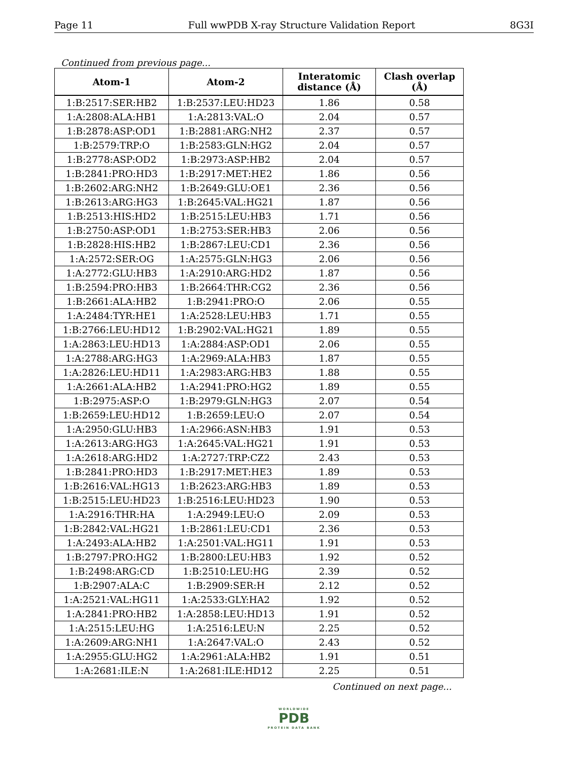Page 11 Full wwPDB X-ray Structure Validation Report 8G3I
Continued from previous page...
| Atom-1 | Atom-2 | Interatomic distance (Å) | Clash overlap (Å) |
| --- | --- | --- | --- |
| 1:B:2517:SER:HB2 | 1:B:2537:LEU:HD23 | 1.86 | 0.58 |
| 1:A:2808:ALA:HB1 | 1:A:2813:VAL:O | 2.04 | 0.57 |
| 1:B:2878:ASP:OD1 | 1:B:2881:ARG:NH2 | 2.37 | 0.57 |
| 1:B:2579:TRP:O | 1:B:2583:GLN:HG2 | 2.04 | 0.57 |
| 1:B:2778:ASP:OD2 | 1:B:2973:ASP:HB2 | 2.04 | 0.57 |
| 1:B:2841:PRO:HD3 | 1:B:2917:MET:HE2 | 1.86 | 0.56 |
| 1:B:2602:ARG:NH2 | 1:B:2649:GLU:OE1 | 2.36 | 0.56 |
| 1:B:2613:ARG:HG3 | 1:B:2645:VAL:HG21 | 1.87 | 0.56 |
| 1:B:2513:HIS:HD2 | 1:B:2515:LEU:HB3 | 1.71 | 0.56 |
| 1:B:2750:ASP:OD1 | 1:B:2753:SER:HB3 | 2.06 | 0.56 |
| 1:B:2828:HIS:HB2 | 1:B:2867:LEU:CD1 | 2.36 | 0.56 |
| 1:A:2572:SER:OG | 1:A:2575:GLN:HG3 | 2.06 | 0.56 |
| 1:A:2772:GLU:HB3 | 1:A:2910:ARG:HD2 | 1.87 | 0.56 |
| 1:B:2594:PRO:HB3 | 1:B:2664:THR:CG2 | 2.36 | 0.56 |
| 1:B:2661:ALA:HB2 | 1:B:2941:PRO:O | 2.06 | 0.55 |
| 1:A:2484:TYR:HE1 | 1:A:2528:LEU:HB3 | 1.71 | 0.55 |
| 1:B:2766:LEU:HD12 | 1:B:2902:VAL:HG21 | 1.89 | 0.55 |
| 1:A:2863:LEU:HD13 | 1:A:2884:ASP:OD1 | 2.06 | 0.55 |
| 1:A:2788:ARG:HG3 | 1:A:2969:ALA:HB3 | 1.87 | 0.55 |
| 1:A:2826:LEU:HD11 | 1:A:2983:ARG:HB3 | 1.88 | 0.55 |
| 1:A:2661:ALA:HB2 | 1:A:2941:PRO:HG2 | 1.89 | 0.55 |
| 1:B:2975:ASP:O | 1:B:2979:GLN:HG3 | 2.07 | 0.54 |
| 1:B:2659:LEU:HD12 | 1:B:2659:LEU:O | 2.07 | 0.54 |
| 1:A:2950:GLU:HB3 | 1:A:2966:ASN:HB3 | 1.91 | 0.53 |
| 1:A:2613:ARG:HG3 | 1:A:2645:VAL:HG21 | 1.91 | 0.53 |
| 1:A:2618:ARG:HD2 | 1:A:2727:TRP:CZ2 | 2.43 | 0.53 |
| 1:B:2841:PRO:HD3 | 1:B:2917:MET:HE3 | 1.89 | 0.53 |
| 1:B:2616:VAL:HG13 | 1:B:2623:ARG:HB3 | 1.89 | 0.53 |
| 1:B:2515:LEU:HD23 | 1:B:2516:LEU:HD23 | 1.90 | 0.53 |
| 1:A:2916:THR:HA | 1:A:2949:LEU:O | 2.09 | 0.53 |
| 1:B:2842:VAL:HG21 | 1:B:2861:LEU:CD1 | 2.36 | 0.53 |
| 1:A:2493:ALA:HB2 | 1:A:2501:VAL:HG11 | 1.91 | 0.53 |
| 1:B:2797:PRO:HG2 | 1:B:2800:LEU:HB3 | 1.92 | 0.52 |
| 1:B:2498:ARG:CD | 1:B:2510:LEU:HG | 2.39 | 0.52 |
| 1:B:2907:ALA:C | 1:B:2909:SER:H | 2.12 | 0.52 |
| 1:A:2521:VAL:HG11 | 1:A:2533:GLY:HA2 | 1.92 | 0.52 |
| 1:A:2841:PRO:HB2 | 1:A:2858:LEU:HD13 | 1.91 | 0.52 |
| 1:A:2515:LEU:HG | 1:A:2516:LEU:N | 2.25 | 0.52 |
| 1:A:2609:ARG:NH1 | 1:A:2647:VAL:O | 2.43 | 0.52 |
| 1:A:2955:GLU:HG2 | 1:A:2961:ALA:HB2 | 1.91 | 0.51 |
| 1:A:2681:ILE:N | 1:A:2681:ILE:HD12 | 2.25 | 0.51 |
Continued on next page...
WORLDWIDE
PDB
PROTEIN DATA BANK